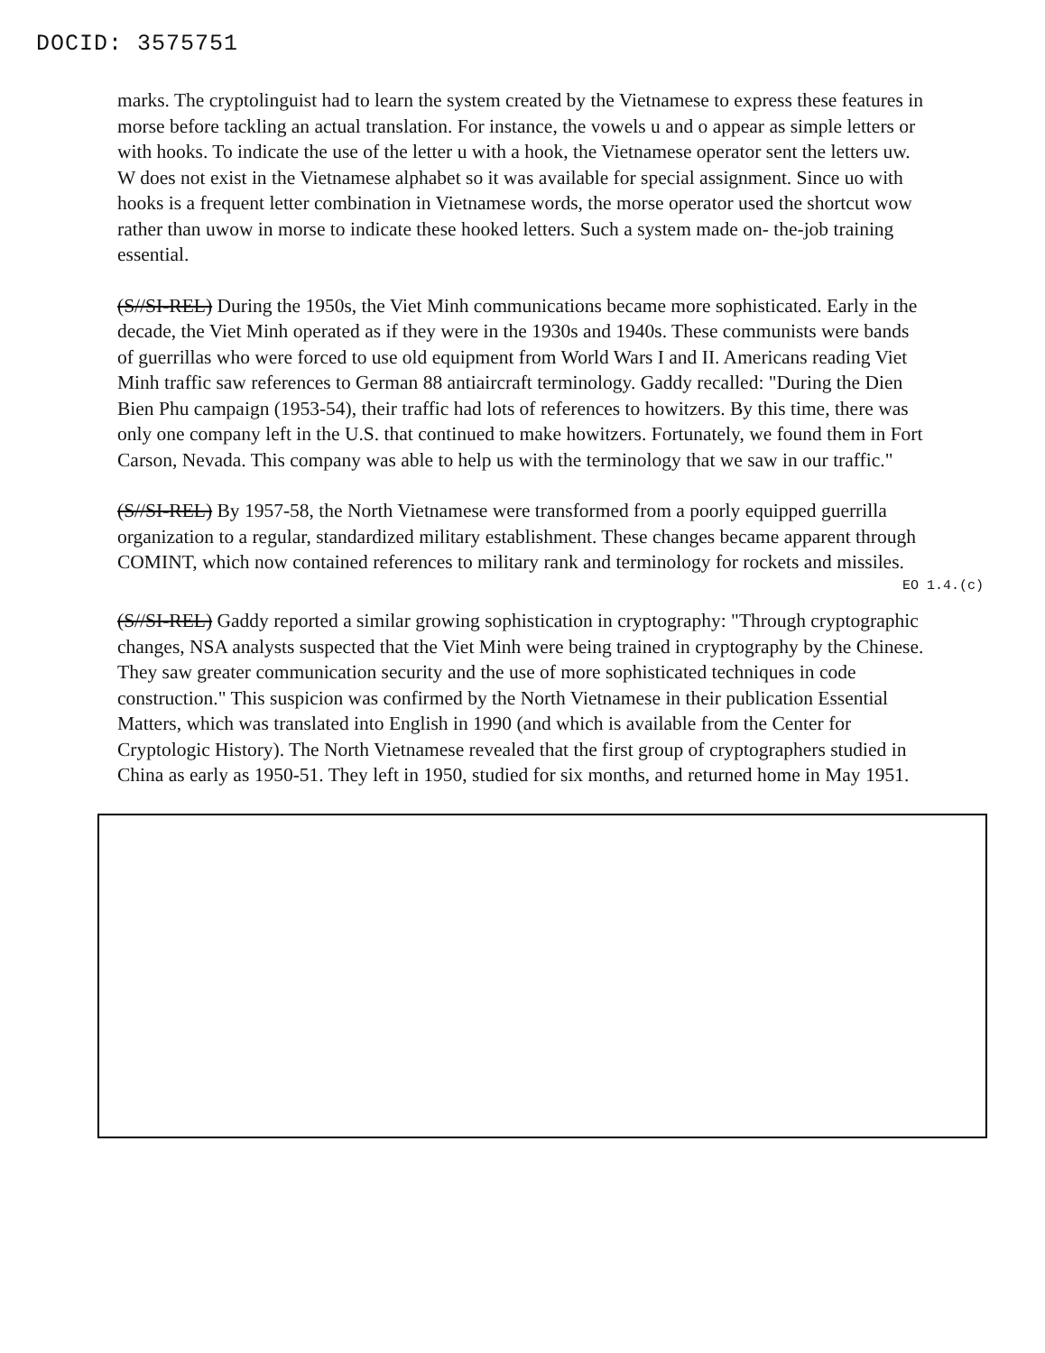DOCID: 3575751
marks. The cryptolinguist had to learn the system created by the Vietnamese to express these features in morse before tackling an actual translation. For instance, the vowels u and o appear as simple letters or with hooks. To indicate the use of the letter u with a hook, the Vietnamese operator sent the letters uw. W does not exist in the Vietnamese alphabet so it was available for special assignment. Since uo with hooks is a frequent letter combination in Vietnamese words, the morse operator used the shortcut wow rather than uwow in morse to indicate these hooked letters. Such a system made on- the-job training essential.
(S//SI-REL) During the 1950s, the Viet Minh communications became more sophisticated. Early in the decade, the Viet Minh operated as if they were in the 1930s and 1940s. These communists were bands of guerrillas who were forced to use old equipment from World Wars I and II. Americans reading Viet Minh traffic saw references to German 88 antiaircraft terminology. Gaddy recalled: "During the Dien Bien Phu campaign (1953-54), their traffic had lots of references to howitzers. By this time, there was only one company left in the U.S. that continued to make howitzers. Fortunately, we found them in Fort Carson, Nevada. This company was able to help us with the terminology that we saw in our traffic."
(S//SI-REL) By 1957-58, the North Vietnamese were transformed from a poorly equipped guerrilla organization to a regular, standardized military establishment. These changes became apparent through COMINT, which now contained references to military rank and terminology for rockets and missiles.
EO 1.4.(c)
(S//SI-REL) Gaddy reported a similar growing sophistication in cryptography: "Through cryptographic changes, NSA analysts suspected that the Viet Minh were being trained in cryptography by the Chinese. They saw greater communication security and the use of more sophisticated techniques in code construction." This suspicion was confirmed by the North Vietnamese in their publication Essential Matters, which was translated into English in 1990 (and which is available from the Center for Cryptologic History). The North Vietnamese revealed that the first group of cryptographers studied in China as early as 1950-51. They left in 1950, studied for six months, and returned home in May 1951.